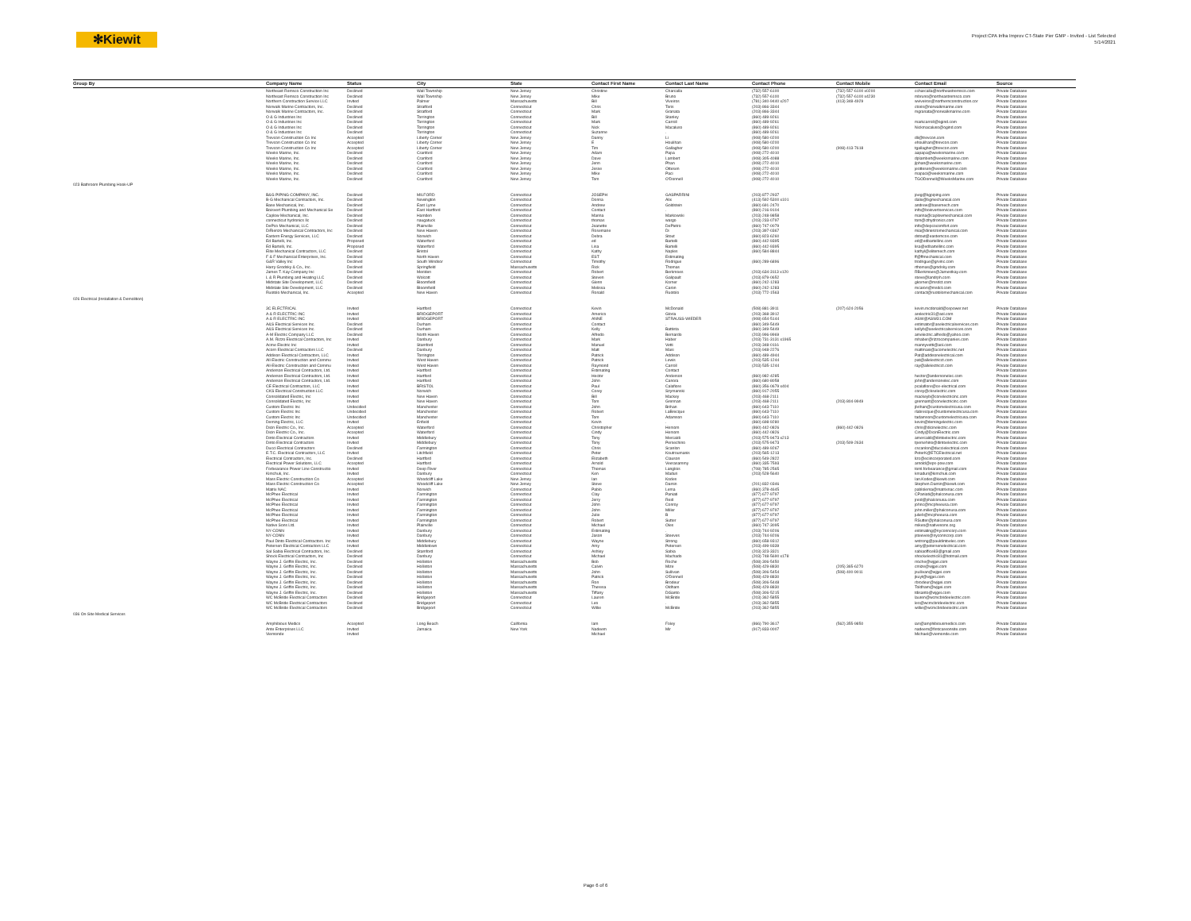✻Kiewit
Project:CPA Infra Improv CT-State Pier GMP - Invited - List Selected
5/14/2021
| Group By | Company Name | Status | City | State | Contact First Name | Contact Last Name | Contact Phone | Contact Mobile | Contact Email | Source |
| --- | --- | --- | --- | --- | --- | --- | --- | --- | --- | --- |
| | Northeast Remsco Construction Inc | Declined | Wall Township | New Jersey | Christine | Charcalla | (732) 557-6100 | (732) 557-6100 x0200 | ccharcalla@northeastremsco.com | Private Database |
| | Northeast Remsco Construction Inc | Declined | Wall Township | New Jersey | Mike | Bruno | (732) 557-6100 | (732) 557-6100 x4230 | mbruno@northeastremsco.com | Private Database |
| | Northern Construction Service LLC | Invited | Palmer | Massachusetts | Bill | Viveiros | (781) 340-9440 x207 | (413) 348-4929 | wviveiros@northernconstruction.cor | Private Database |
| | Norwalk Marine Contractors, Inc. | Declined | Stratford | Connecticut | Chris | Toris | (203) 866-3344 | | ctoris@norwalkmarine.com | Private Database |
| | Norwalk Marine Contractors, Inc. | Declined | Stratford | Connecticut | Mark | Granata | (203) 866-3344 | | mgranata@norwalkmarine.com | Private Database |
| | O & G Industries Inc | Declined | Torrington | Connecticut | Bill | Stanley | (860) 489-9261 | | | Private Database |
| | O & G Industries Inc | Declined | Torrington | Connecticut | Mark | Carroll | (860) 489-9261 | | markcarroll@ogind.com | Private Database |
| | O & G Industries Inc | Declined | Torrington | Connecticut | Nick | Macaluso | (860) 489-9261 | | Nickmacaluso@ogind.com | Private Database |
| | O & G Industries Inc | Declined | Torrington | Connecticut | Suzanne | . | (860) 489-9261 | | | Private Database |
| | Trevcon Construction Co Inc | Accepted | Liberty Corner | New Jersey | Danny | Li | (908) 580-0200 | | dli@trevcon.com | Private Database |
| | Trevcon Construction Co Inc | Accepted | Liberty Corner | New Jersey | E | Houlihan | (908) 580-0200 | | ehoulihan@trevcon.com | Private Database |
| | Trevcon Construction Co Inc | Accepted | Liberty Corner | New Jersey | Tim | Gallagher | (908) 580-0200 | (908) 413-7618 | tgallagher@trevcon.com | Private Database |
| | Weeks Marine, Inc. | Declined | Cranford | New Jersey | Adam | Papa | (908) 272-4010 | | aapapa@weeksmarine.com | Private Database |
| | Weeks Marine, Inc. | Declined | Cranford | New Jersey | Dave | Lambert | (908) 305-4088 | | dplambert@weeksmarine.com | Private Database |
| | Weeks Marine, Inc. | Declined | Cranford | New Jersey | Jenn | Phan | (908) 272-4010 | | jlphan@weeksmarine.com | Private Database |
| | Weeks Marine, Inc. | Declined | Cranford | New Jersey | Jesse | Ottesen | (908) 272-4010 | | jeottesen@weeksmarine.com | Private Database |
| | Weeks Marine, Inc. | Declined | Cranford | New Jersey | Mike | Paci | (908) 272-4010 | | mapaci@weeksmarine.com | Private Database |
| | Weeks Marine, Inc. | Declined | Cranford | New Jersey | Tom | O'Donnell | (908) 272-4010 | | TGODonnell@WeeksMarine.com | Private Database |
| 023 Bathroom Plumbing Hook-UP | | | | | | | | | | |
| | B&G PIPING COMPANY, INC. | Declined | MILFORD | Connecticut | JOSEPH | GASPARRINI | (203) 877-2937 | | joeg@bgpiping.com | Private Database |
| | B-G Mechanical Contractors, Inc. | Declined | Newington | Connecticut | Donna | Alix | (413) 592-5300 x101 | | dalix@bgmechanical.com | Private Database |
| | Base Mechanical, Inc. | Declined | East Lyme | Connecticut | Andrew | Goldstein | (860) 691-2470 | | andrew@basemech.com | Private Database |
| | Boisvert Plumbing and Mechanical Se | Declined | East Hartford | Connecticut | Contact | . | (860) 216-9104 | | info@boisvertservices.com | Private Database |
| | Caplow Mechanical, Inc. | Declined | Hamden | Connecticut | Marina | Markowski | (203) 248-9858 | | marina@caplowmechanical.com | Private Database |
| | connecticut hydronics llc | Declined | naugatuck | Connecticut | thomas | wargo | (203) 233-0797 | | tom@cthydronics.com | Private Database |
| | DePco Mechanical, LLC | Declined | Plainville | Connecticut | Jeanette | DePietro | (860) 747-0079 | | info@depcocomfort.com | Private Database |
| | DiRienzo Mechanical Contractors, Inc | Declined | New Haven | Connecticut | Rosemarie | Di | (203) 397-0367 | | mia@dirienzomechanical.com | Private Database |
| | Eastern Energy Services, LLC | Declined | Norwich | Connecticut | Debra | Stout | (860) 823-6260 | | dstout@easterncos.com | Private Database |
| | Ed Bartelli, Inc. | Proposed | Waterford | Connecticut | ed | Bartelli | (860) 442-9395 | | ed@edbartellinc.com | Private Database |
| | Ed Bartelli, Inc. | Proposed | Waterford | Connecticut | Lisa | Bartelli | (860) 442-9395 | | lisa@edbartellinc.com | Private Database |
| | Elite Mechanical Contractors, LLC | Declined | Bristol | Connecticut | Kathy | Naples | (860) 584-8844 | | kathyl@elitemech.com | Private Database |
| | F & F Mechanical Enterprises, Inc. | Declined | North Haven | Connecticut | EST | Estimating | | | ff@ffmechanical.com | Private Database |
| | G&R Valley Inc | Declined | South Windsor | Connecticut | Timothy | Rodrigue | (860) 289-6896 | | trodrigue@grvinc.com | Private Database |
| | Harry Grodsky & Co., Inc. | Declined | Springfield | Massachusetts | Rick | Thomas | | | rthomas@grodsky.com | Private Database |
| | James T. Kay Company Inc | Declined | Meriden | Connecticut | Robert | Berkmoes | (203) 634-3113 x120 | | RBerkmoes@Jamestkay.com | Private Database |
| | L & R Plumbing and Heating LLC | Declined | Wolcott | Connecticut | Steven | Galipault | (203) 879-0652 | | steve@landrph.com | Private Database |
| | Midstate Site Development, LLC | Declined | Bloomfield | Connecticut | Glenn | Korner | (860) 242-1283 | | gkorner@msdct.com | Private Database |
| | Midstate Site Development, LLC | Declined | Bloomfield | Connecticut | Melissa | Caron | (860) 242-1283 | | mcaron@msdct.com | Private Database |
| | Ruotolo Mechanical, Inc. | Accepted | New Haven | Connecticut | Ronald | Ruotolo | (203) 772-1563 | | contact@ruotolomechanical.com | Private Database |
| 026 Electrical (Installation & Demolition) | | | | | | | | | | |
| | 3C ELECTRICAL | Invited | Hartford | Connecticut | Kevin | McDonald | (508) 881-3911 | (207) 624-2056 | kevin.mcdonald@cepower.net | Private Database |
| | A & R ELECTRIC INC | Invited | BRIDGEPORT | Connecticut | Americo | Gloria | (203) 368-3912 | | arelectric31@aol.com | Private Database |
| | A & R ELECTRIC INC | Invited | BRIDGEPORT | Connecticut | ANNE | STRAUSS-WIEDER | (908) 654-5144 | | ASW@ASW31.COM | Private Database |
| | A&S Electrical Services Inc. | Declined | Durham | Connecticut | Contact | . | (860) 349-5449 | | estimator@aselectricalservices.com | Private Database |
| | A&S Electrical Services Inc. | Declined | Durham | Connecticut | Kelly | Battista | (860) 349-5449 | | kellyb@aselectricalservices.com | Private Database |
| | A-M Electric Company LLC | Declined | North Haven | Connecticut | Alfredo | Bernardo | (203) 996-9969 | | amelectric.alfredo@yahoo.com | Private Database |
| | A.M. Rizzo Electrical Contractors, Inc | Invited | Danbury | Connecticut | Mark | Haber | (203) 731-3131 x1965 | | mhaber@rizzocompanies.com | Private Database |
| | Acme Electric Inc | Invited | Stamford | Connecticut | Manuel | Vetti | (203) 348-0116 | | mannyvetti@aol.com | Private Database |
| | Acorn Electrical Contractors LLC | Declined | Danbury | Connecticut | Matt | Masi | (203) 948-2276 | | mattmasi@acornelectric.net | Private Database |
| | Addison Electrical Contractors, LLC | Invited | Torrington | Connecticut | Patrick | Addison | (860) 489-4944 | | Pat@addisonelectrical.com | Private Database |
| | All-Electric Construction and Commu | Invited | West Haven | Connecticut | Patrick | Lewis | (203) 535-1244 | | pat@allelectricct.com | Private Database |
| | All-Electric Construction and Commu | Invited | West Haven | Connecticut | Raymond | Carroll | (203) 535-1244 | | ray@allelectricct.com | Private Database |
| | Anderson Electrical Contractors, Ltd. | Invited | Hartford | Connecticut | Estimating | Contact | | | | Private Database |
| | Anderson Electrical Contractors, Ltd. | Invited | Hartford | Connecticut | Hector | Anderson | (860) 982-4285 | | hector@andersonelec.com | Private Database |
| | Anderson Electrical Contractors, Ltd. | Invited | Hartford | Connecticut | John | Canora | (860) 680-8058 | | john@andersonelec.com | Private Database |
| | CE Electrical Contractors, LLC | Invited | BRISTOL | Connecticut | Paul | Calafiore | (860) 356-0679 x404 | | pcalafiore@ce-electrical.com | Private Database |
| | CKS Electrical Construction LLC | Invited | Norwich | Connecticut | Corey | Szymanski | (860) 917-2055 | | corey@ckselectric.com | Private Database |
| | Consolidated Electric, Inc | Invited | New Haven | Connecticut | Bill | Mackey | (203) 468-2111 | | mackeyb@conelectricinc.com | Private Database |
| | Consolidated Electric, Inc | Invited | New Haven | Connecticut | Tom | Grennan | (203) 468-2111 | (203) 804-9949 | grennant@conelectricinc.com | Private Database |
| | Custom Electric Inc | Undecided | Manchester | Connecticut | John | Brihan | (860) 643-7110 | | jbrihan@customelectricusa.com | Private Database |
| | Custom Electric Inc | Undecided | Manchester | Connecticut | Robert | LaBrecque | (860) 643-7110 | | rlabrecque@customelectricusa.com | Private Database |
| | Custom Electric Inc | Undecided | Manchester | Connecticut | Tom | Adamson | (860) 643-7110 | | tadamson@customelectricusa.com | Private Database |
| | Deming Electric, LLC | Invited | Enfield | Connecticut | Kevin | . | (860) 698-9280 | | kevin@demingelectric.com | Private Database |
| | Dicin Electric Co., Inc. | Accepted | Waterford | Connecticut | Christopher | Hersom | (860) 442-0826 | (860) 442-0826 | chris@dicinelectric.com | Private Database |
| | Dicin Electric Co., Inc. | Accepted | Waterford | Connecticut | Cindy | Hersom | (860) 442-0826 | | Cindy@DicinElectric.com | Private Database |
| | Dinto Electrical Contractors | Invited | Middlebury | Connecticut | Tony | Mercaldi | (203) 575-9473 x213 | | amercaldi@dintoelectric.com | Private Database |
| | Dinto Electrical Contractors | Invited | Middlebury | Connecticut | Tony | Persechino | (203) 575-9473 | (203) 509-2634 | tpersehino@dintoelectric.com | Private Database |
| | Ducci Electrical Contractors | Declined | Farmington | Connecticut | Chris | Scanlon | (860) 489-9267 | | cscanlon@duccielectrical.com | Private Database |
| | E.T.C. Electrical Contractors, LLC | Invited | Litchfield | Connecticut | Peter | Koutroumanis | (203) 565-1213 | | PeterK@ETCElectrical.net | Private Database |
| | Electrical Contractors, Inc. | Declined | Hartford | Connecticut | Elizabeth | Clauson | (860) 549-2822 | | lizc@eciincorporated.com | Private Database |
| | Electrical Power Solutions, LLC | Accepted | Hartford | Connecticut | Arnold | Veerasammy | (860) 335-7593 | | arnold@eps-pow.com | Private Database |
| | Forbearance Power Line Constructio | Invited | Deep River | Connecticut | Thomas | Langlois | (708) 785-2565 | | toml.forbearance@gmail.com | Private Database |
| | Kimchuk, Inc. | Invited | Danbury | Connecticut | Ken | Maduri | (203) 528-5640 | | kmaduri@kimchuk.com | Private Database |
| | Mass Electric Construction Co | Accepted | Woodcliff Lake | New Jersey | Ian | Kodes | | | Ian.Kodes@kiewit.com | Private Database |
| | Mass Electric Construction Co | Accepted | Woodcliff Lake | New Jersey | Steve | Damin | (201) 832-0346 | | Stephen.Damin@kiewit.com | Private Database |
| | Matrix NAC | Invited | Norwich | Connecticut | Pablo | Lema | (860) 378-4645 | | pablolema@matrixnac.com | Private Database |
| | McPhee Electrical | Invited | Farmington | Connecticut | Clay | Paniati | (877) 677-9797 | | CPaniati@phalconusa.com | Private Database |
| | McPhee Electrical | Invited | Farmington | Connecticut | Jerry | Reid | (877) 677-9797 | | jreid@phalconusa.com | Private Database |
| | McPhee Electrical | Invited | Farmington | Connecticut | John | Conroy | (877) 677-9797 | | johnc@mcpheeusa.com | Private Database |
| | McPhee Electrical | Invited | Farmington | Connecticut | John | Miller | (877) 677-9797 | | john.miller@phalconusa.com | Private Database |
| | McPhee Electrical | Invited | Farmington | Connecticut | Julie | B | (877) 677-9797 | | julieb@mcpheeusa.com | Private Database |
| | McPhee Electrical | Invited | Farmington | Connecticut | Robert | Sutter | (877) 677-9797 | | RSutter@phalconusa.com | Private Database |
| | Native Sons Ltd. | Invited | Plainville | Connecticut | Michael | Oles | (860) 747-3095 | | mikeo@nativesons.org | Private Database |
| | NY-CONN | Invited | Danbury | Connecticut | Estimating | . | (203) 744-9206 | | estimating@nyconncorp.com | Private Database |
| | NY-CONN | Invited | Danbury | Connecticut | Jason | Steeves | (203) 744-9206 | | jsteeves@nyconncorp.com | Private Database |
| | Paul Dinto Electrical Contractors. Inc | Invited | Middlebury | Connecticut | Wayne | Strong | (860) 658-9312 | | wstrong@pauldintoelec.com | Private Database |
| | Petersen Electrical Contractors LLC | Invited | Middletown | Connecticut | Amy | Petersen | (203) 499-9339 | | amy@petersenelectrical.com | Private Database |
| | Sal Sabia Electrical Contractors, Inc. | Declined | Stamford | Connecticut | Ashley | Sabia | (203) 323-3321 | | sabiaoffice83@gmail.com | Private Database |
| | Shock Electrical Contractors, Inc | Declined | Danbury | Connecticut | Michael | Machado | (203) 748-5690 x178 | | shockelectric81@hotmail.com | Private Database |
| | Wayne J. Griffin Electric, Inc. | Declined | Holliston | Massachusetts | Bob | Roche | (508) 306-5450 | | rroche@wjgei.com | Private Database |
| | Wayne J. Griffin Electric, Inc. | Declined | Holliston | Massachusetts | Calvin | Mize | (508) 429-8830 | (205) 365-6270 | cmize@wjgei.com | Private Database |
| | Wayne J. Griffin Electric, Inc. | Declined | Holliston | Massachusetts | John | Sullivan | (508) 306-5454 | (508) 400-9011 | jsullivan@wjgei.com | Private Database |
| | Wayne J. Griffin Electric, Inc. | Declined | Holliston | Massachusetts | Patrick | O'Donnell | (508) 429-8830 | | jkuyt@wjgei.com | Private Database |
| | Wayne J. Griffin Electric, Inc. | Declined | Holliston | Massachusetts | Ron | Brodeur | (508) 306-5448 | | rbrodeur@wjgei.com | Private Database |
| | Wayne J. Griffin Electric, Inc. | Declined | Holliston | Massachusetts | Theresa | Oldham | (508) 429-8830 | | Toldham@wjgei.com | Private Database |
| | Wayne J. Griffin Electric, Inc. | Declined | Holliston | Massachusetts | Tiffany | DiSanto | (508) 306-5215 | | tdisanto@wjgei.com | Private Database |
| | WC McBride Electrical Contractors | Declined | Bridgeport | Connecticut | Lauren | McBride | (203) 362-5855 | | lauren@wcmcbrideelectric.com | Private Database |
| | WC McBride Electrical Contractors | Declined | Bridgeport | Connecticut | Leo | . | (203) 362-5855 | | leo@wcmcbrideelectric.com | Private Database |
| | WC McBride Electrical Contractors | Declined | Bridgeport | Connecticut | Willie | McBride | (203) 362-5855 | | willie@wcmcbrideelectric.com | Private Database |
| 036 On-Site Medical Services | | | | | | | | | | |
| | Amphibious Medics | Accepted | Long Beach | California | Iam | Foley | (866) 790-3617 | (562) 355-9850 | ian@amphibiousmedics.com | Private Database |
| | Ante Enterprises LLC | Invited | Jamaica | New York | Nadeem | Mir | (917) 833-0007 | | nadeem@firstcareonsite.com | Private Database |
| | Viemonde | Invited | | | Michael | | | | Michael@viemonde.com | Private Database |
Page 6 of 6